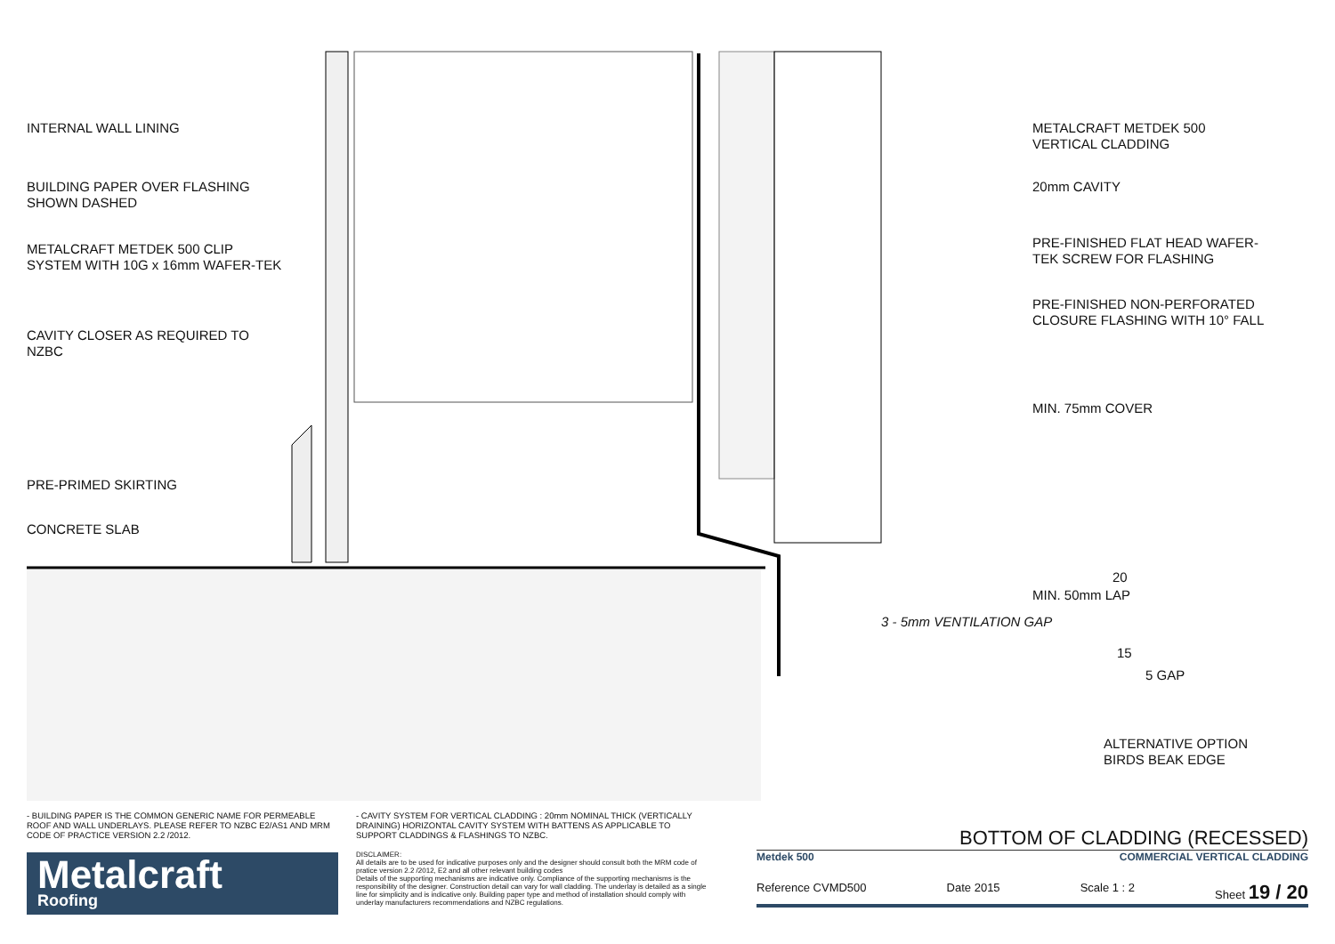INTERNAL WALL LINING
BUILDING PAPER OVER FLASHING
SHOWN DASHED
METALCRAFT METDEK 500 CLIP
SYSTEM WITH 10G x 16mm WAFER-TEK
CAVITY CLOSER AS REQUIRED TO
NZBC
PRE-PRIMED SKIRTING
CONCRETE SLAB
METALCRAFT METDEK 500
VERTICAL CLADDING
20mm CAVITY
PRE-FINISHED FLAT HEAD WAFER-
TEK SCREW FOR FLASHING
PRE-FINISHED NON-PERFORATED
CLOSURE FLASHING WITH 10° FALL
MIN. 75mm COVER
MIN. 50mm LAP
20
15
5 GAP
ALTERNATIVE OPTION
BIRDS BEAK EDGE
3 - 5mm VENTILATION GAP
- BUILDING PAPER IS THE COMMON GENERIC NAME FOR PERMEABLE ROOF AND WALL UNDERLAYS. PLEASE REFER TO NZBC E2/AS1 AND MRM CODE OF PRACTICE VERSION 2.2 /2012.
Metalcraft
Roofing
- CAVITY SYSTEM FOR VERTICAL CLADDING : 20mm NOMINAL THICK (VERTICALLY DRAINING) HORIZONTAL CAVITY SYSTEM WITH BATTENS AS APPLICABLE TO SUPPORT CLADDINGS & FLASHINGS TO NZBC.
DISCLAIMER:
All details are to be used for indicative purposes only and the designer should consult both the MRM code of pratice version 2.2 /2012, E2 and all other relevant building codes
Details of the supporting mechanisms are indicative only. Compliance of the supporting mechanisms is the responsibility of the designer. Construction detail can vary for wall cladding. The underlay is detailed as a single line for simplicity and is indicative only. Building paper type and method of installation should comply with underlay manufacturers recommendations and NZBC regulations.
BOTTOM OF CLADDING (RECESSED)
Metdek 500 COMMERCIAL VERTICAL CLADDING
Reference CVMD500 Date 2015 Scale 1 : 2 Sheet 19 / 20